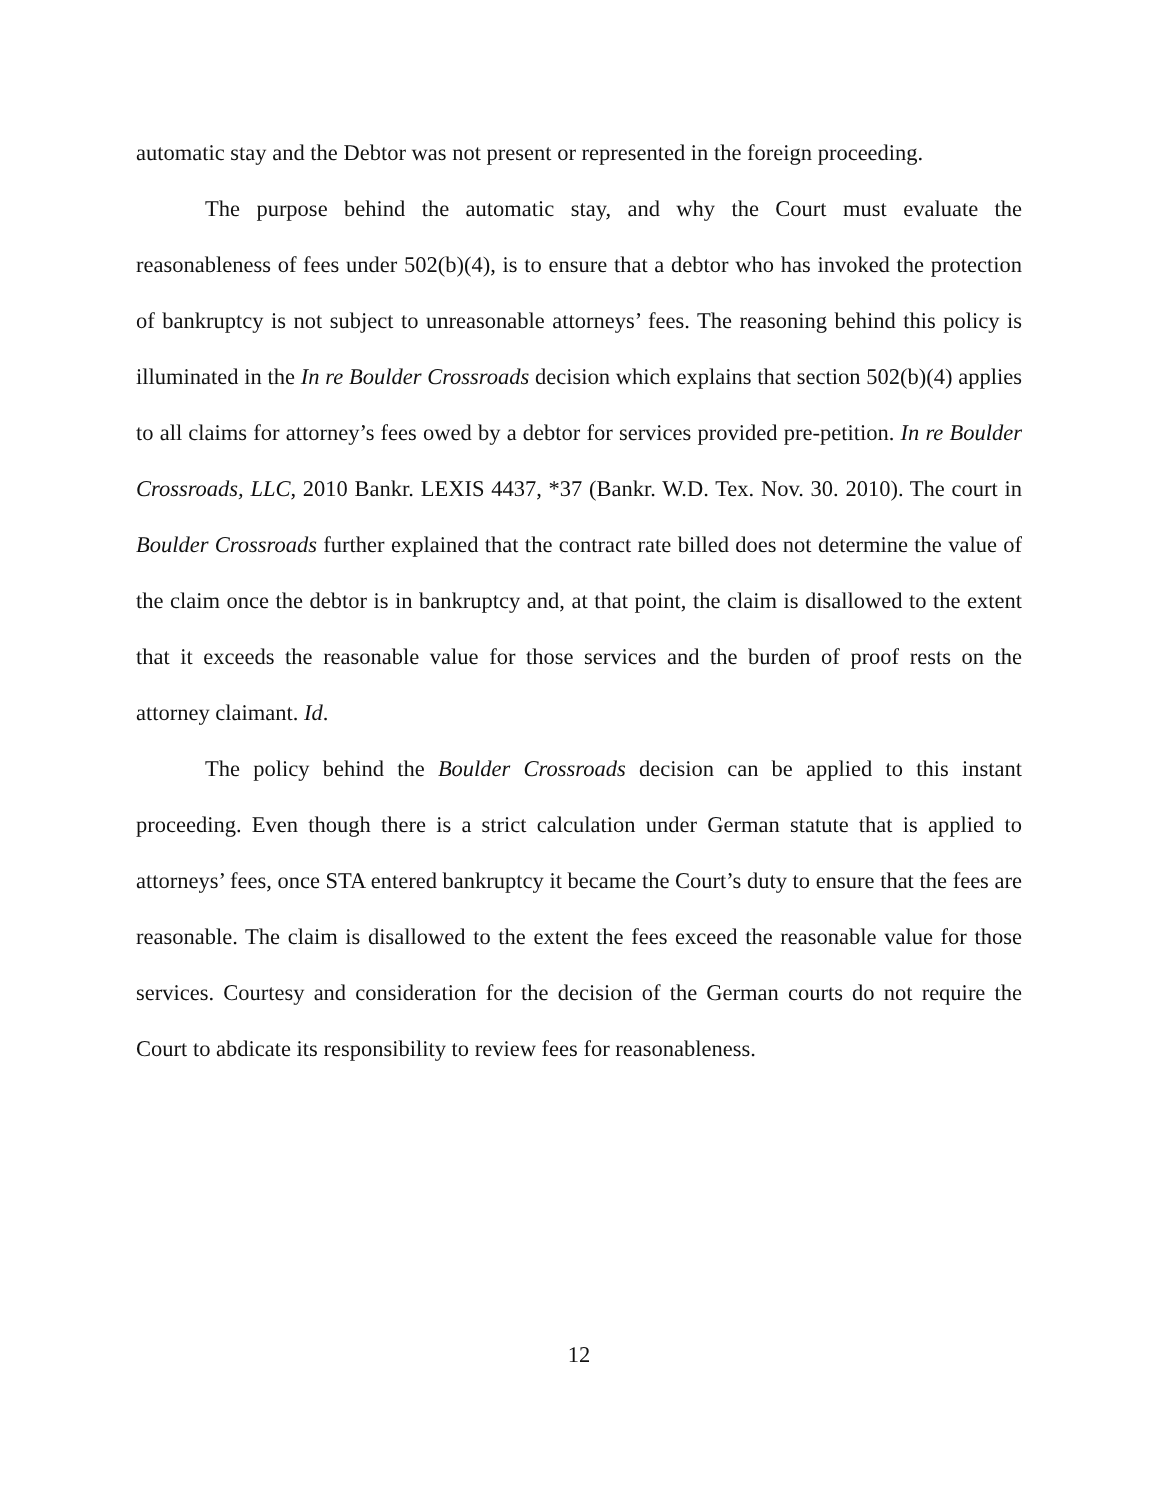automatic stay and the Debtor was not present or represented in the foreign proceeding.
The purpose behind the automatic stay, and why the Court must evaluate the reasonableness of fees under 502(b)(4), is to ensure that a debtor who has invoked the protection of bankruptcy is not subject to unreasonable attorneys’ fees. The reasoning behind this policy is illuminated in the In re Boulder Crossroads decision which explains that section 502(b)(4) applies to all claims for attorney’s fees owed by a debtor for services provided pre-petition. In re Boulder Crossroads, LLC, 2010 Bankr. LEXIS 4437, *37 (Bankr. W.D. Tex. Nov. 30. 2010). The court in Boulder Crossroads further explained that the contract rate billed does not determine the value of the claim once the debtor is in bankruptcy and, at that point, the claim is disallowed to the extent that it exceeds the reasonable value for those services and the burden of proof rests on the attorney claimant. Id.
The policy behind the Boulder Crossroads decision can be applied to this instant proceeding. Even though there is a strict calculation under German statute that is applied to attorneys’ fees, once STA entered bankruptcy it became the Court’s duty to ensure that the fees are reasonable. The claim is disallowed to the extent the fees exceed the reasonable value for those services. Courtesy and consideration for the decision of the German courts do not require the Court to abdicate its responsibility to review fees for reasonableness.
12